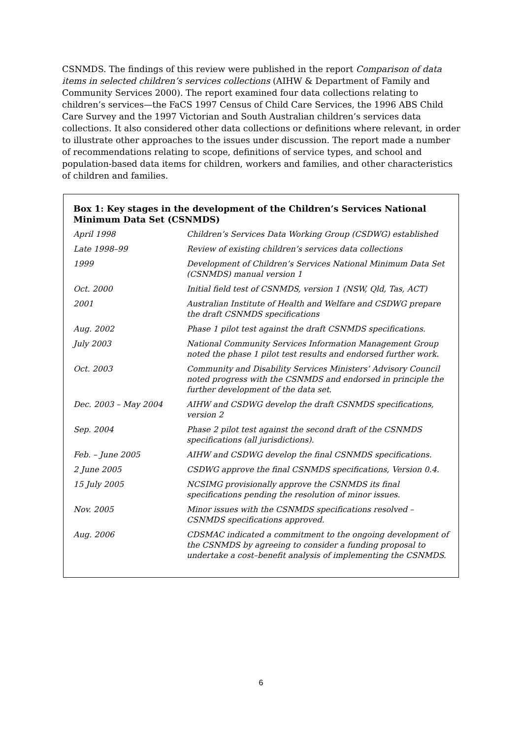CSNMDS. The findings of this review were published in the report Comparison of data items in selected children’s services collections (AIHW & Department of Family and Community Services 2000). The report examined four data collections relating to children’s services—the FaCS 1997 Census of Child Care Services, the 1996 ABS Child Care Survey and the 1997 Victorian and South Australian children’s services data collections. It also considered other data collections or definitions where relevant, in order to illustrate other approaches to the issues under discussion. The report made a number of recommendations relating to scope, definitions of service types, and school and population-based data items for children, workers and families, and other characteristics of children and families.
Box 1: Key stages in the development of the Children’s Services National Minimum Data Set (CSNMDS)
| April 1998 | Children’s Services Data Working Group (CSDWG) established |
| Late 1998–99 | Review of existing children’s services data collections |
| 1999 | Development of Children’s Services National Minimum Data Set (CSNMDS) manual version 1 |
| Oct. 2000 | Initial field test of CSNMDS, version 1 (NSW, Qld, Tas, ACT) |
| 2001 | Australian Institute of Health and Welfare and CSDWG prepare the draft CSNMDS specifications |
| Aug. 2002 | Phase 1 pilot test against the draft CSNMDS specifications. |
| July 2003 | National Community Services Information Management Group noted the phase 1 pilot test results and endorsed further work. |
| Oct. 2003 | Community and Disability Services Ministers’ Advisory Council noted progress with the CSNMDS and endorsed in principle the further development of the data set. |
| Dec. 2003 – May 2004 | AIHW and CSDWG develop the draft CSNMDS specifications, version 2 |
| Sep. 2004 | Phase 2 pilot test against the second draft of the CSNMDS specifications (all jurisdictions). |
| Feb. – June 2005 | AIHW and CSDWG develop the final CSNMDS specifications. |
| 2 June 2005 | CSDWG approve the final CSNMDS specifications, Version 0.4. |
| 15 July 2005 | NCSIMG provisionally approve the CSNMDS its final specifications pending the resolution of minor issues. |
| Nov. 2005 | Minor issues with the CSNMDS specifications resolved – CSNMDS specifications approved. |
| Aug. 2006 | CDSMAC indicated a commitment to the ongoing development of the CSNMDS by agreeing to consider a funding proposal to undertake a cost–benefit analysis of implementing the CSNMDS. |
6